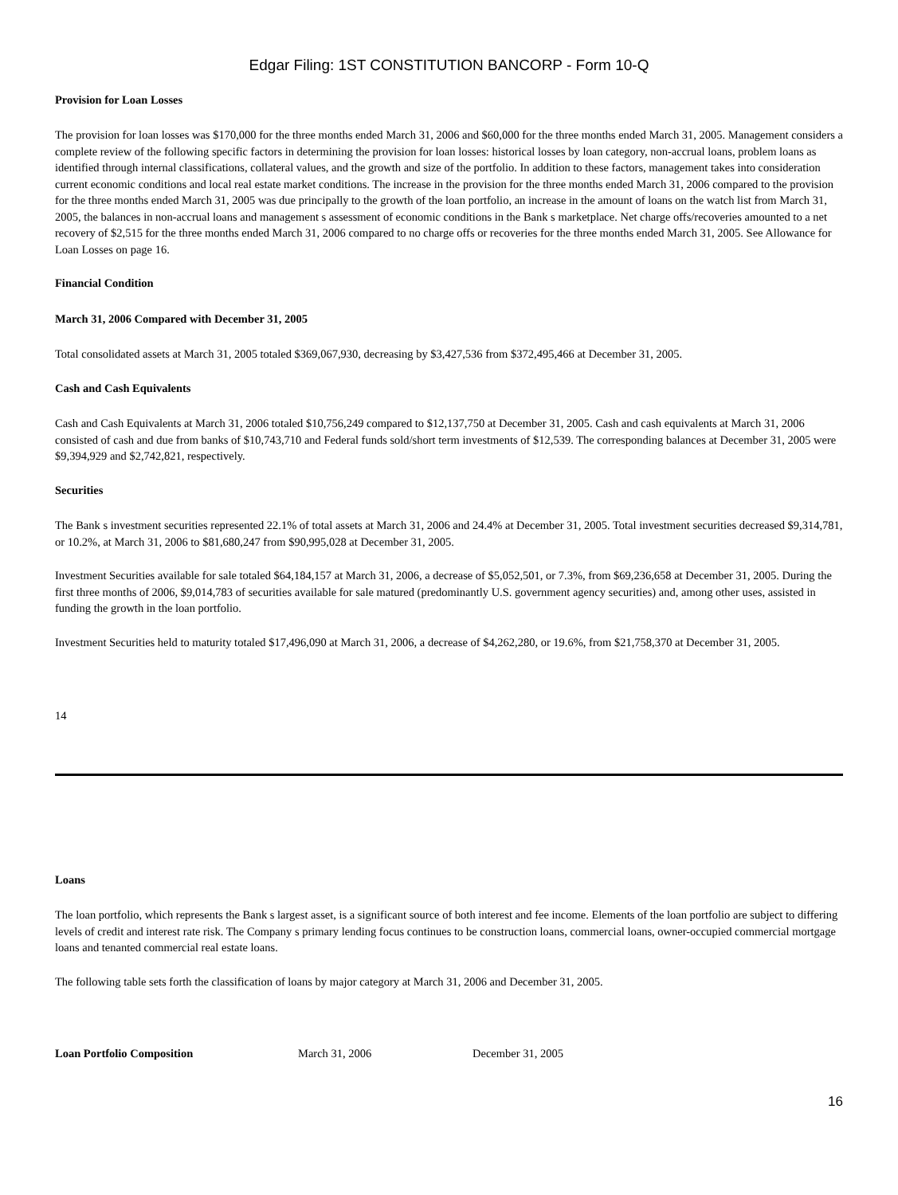Edgar Filing: 1ST CONSTITUTION BANCORP - Form 10-Q
Provision for Loan Losses
The provision for loan losses was $170,000 for the three months ended March 31, 2006 and $60,000 for the three months ended March 31, 2005. Management considers a complete review of the following specific factors in determining the provision for loan losses: historical losses by loan category, non-accrual loans, problem loans as identified through internal classifications, collateral values, and the growth and size of the portfolio. In addition to these factors, management takes into consideration current economic conditions and local real estate market conditions. The increase in the provision for the three months ended March 31, 2006 compared to the provision for the three months ended March 31, 2005 was due principally to the growth of the loan portfolio, an increase in the amount of loans on the watch list from March 31, 2005, the balances in non-accrual loans and management s assessment of economic conditions in the Bank s marketplace. Net charge offs/recoveries amounted to a net recovery of $2,515 for the three months ended March 31, 2006 compared to no charge offs or recoveries for the three months ended March 31, 2005. See Allowance for Loan Losses on page 16.
Financial Condition
March 31, 2006 Compared with December 31, 2005
Total consolidated assets at March 31, 2005 totaled $369,067,930, decreasing by $3,427,536 from $372,495,466 at December 31, 2005.
Cash and Cash Equivalents
Cash and Cash Equivalents at March 31, 2006 totaled $10,756,249 compared to $12,137,750 at December 31, 2005. Cash and cash equivalents at March 31, 2006 consisted of cash and due from banks of $10,743,710 and Federal funds sold/short term investments of $12,539. The corresponding balances at December 31, 2005 were $9,394,929 and $2,742,821, respectively.
Securities
The Bank s investment securities represented 22.1% of total assets at March 31, 2006 and 24.4% at December 31, 2005. Total investment securities decreased $9,314,781, or 10.2%, at March 31, 2006 to $81,680,247 from $90,995,028 at December 31, 2005.
Investment Securities available for sale totaled $64,184,157 at March 31, 2006, a decrease of $5,052,501, or 7.3%, from $69,236,658 at December 31, 2005. During the first three months of 2006, $9,014,783 of securities available for sale matured (predominantly U.S. government agency securities) and, among other uses, assisted in funding the growth in the loan portfolio.
Investment Securities held to maturity totaled $17,496,090 at March 31, 2006, a decrease of $4,262,280, or 19.6%, from $21,758,370 at December 31, 2005.
14
Loans
The loan portfolio, which represents the Bank s largest asset, is a significant source of both interest and fee income. Elements of the loan portfolio are subject to differing levels of credit and interest rate risk. The Company s primary lending focus continues to be construction loans, commercial loans, owner-occupied commercial mortgage loans and tenanted commercial real estate loans.
The following table sets forth the classification of loans by major category at March 31, 2006 and December 31, 2005.
| Loan Portfolio Composition | March 31, 2006 | December 31, 2005 |
16